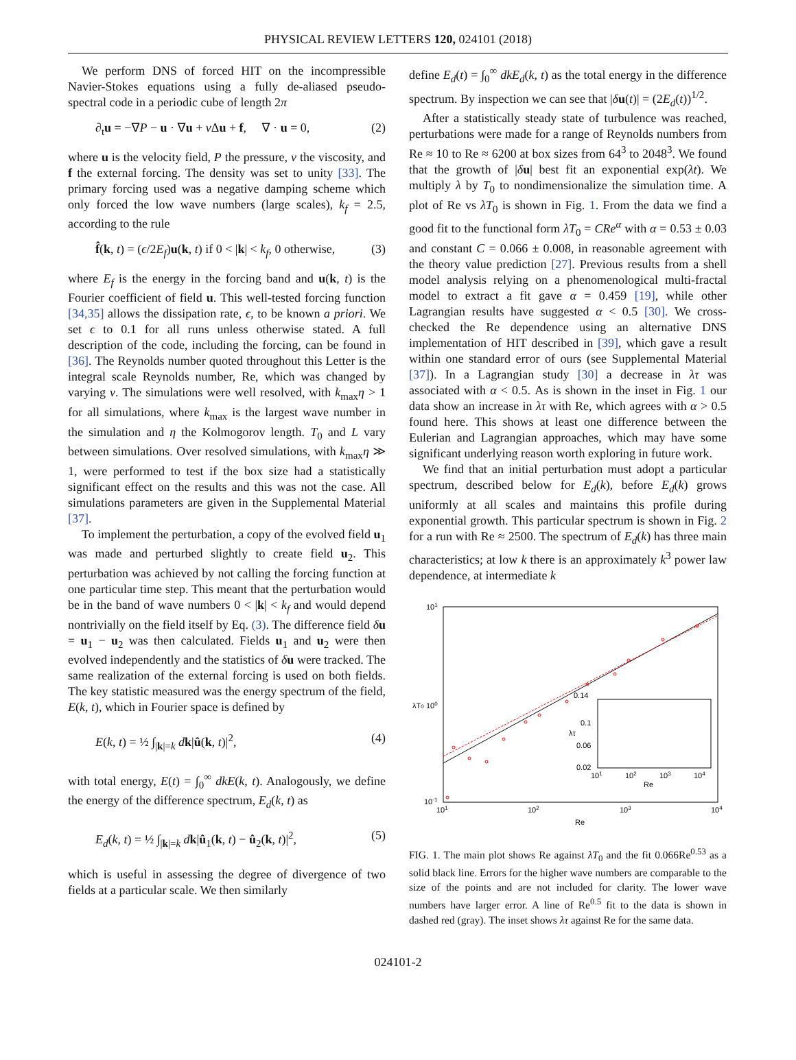PHYSICAL REVIEW LETTERS 120, 024101 (2018)
We perform DNS of forced HIT on the incompressible Navier-Stokes equations using a fully de-aliased pseudo-spectral code in a periodic cube of length 2π
∂<sub>t</sub>u = −∇P − u · ∇u + ν Δu + f, ∇ · u = 0, (2)
where u is the velocity field, P the pressure, ν the viscosity, and f the external forcing. The density was set to unity [33]. The primary forcing used was a negative damping scheme which only forced the low wave numbers (large scales), k<sub>f</sub> = 2.5, according to the rule
f̂(k, t) = (ϵ/2E<sub>f</sub>)u(k, t) if 0 < |k| < k<sub>f</sub>, 0 otherwise, (3)
where E<sub>f</sub> is the energy in the forcing band and u(k, t) is the Fourier coefficient of field u. This well-tested forcing function [34,35] allows the dissipation rate, ϵ, to be known a priori. We set ϵ to 0.1 for all runs unless otherwise stated. A full description of the code, including the forcing, can be found in [36]. The Reynolds number quoted throughout this Letter is the integral scale Reynolds number, Re, which was changed by varying ν. The simulations were well resolved, with k<sub>max</sub>η > 1 for all simulations, where k<sub>max</sub> is the largest wave number in the simulation and η the Kolmogorov length. T<sub>0</sub> and L vary between simulations. Over resolved simulations, with k<sub>max</sub>η ≫ 1, were performed to test if the box size had a statistically significant effect on the results and this was not the case. All simulations parameters are given in the Supplemental Material [37].
To implement the perturbation, a copy of the evolved field u<sub>1</sub> was made and perturbed slightly to create field u<sub>2</sub>. This perturbation was achieved by not calling the forcing function at one particular time step. This meant that the perturbation would be in the band of wave numbers 0 < |k| < k<sub>f</sub> and would depend nontrivially on the field itself by Eq. (3). The difference field δu = u<sub>1</sub> − u<sub>2</sub> was then calculated. Fields u<sub>1</sub> and u<sub>2</sub> were then evolved independently and the statistics of δu were tracked. The same realization of the external forcing is used on both fields. The key statistic measured was the energy spectrum of the field, E(k, t), which in Fourier space is defined by
E(k, t) = ½ ∫<sub>|k|=k</sub> dk|û(k, t)|<sup>2</sup>, (4)
with total energy, E(t) = ∫<sub>0</sub><sup>∞</sup> dkE(k, t). Analogously, we define the energy of the difference spectrum, E<sub>d</sub>(k, t) as
E<sub>d</sub>(k, t) = ½ ∫<sub>|k|=k</sub> dk|û<sub>1</sub>(k, t) − û<sub>2</sub>(k, t)|<sup>2</sup>, (5)
which is useful in assessing the degree of divergence of two fields at a particular scale. We then similarly
define E<sub>d</sub>(t) = ∫<sub>0</sub><sup>∞</sup> dkE<sub>d</sub>(k, t) as the total energy in the difference spectrum. By inspection we can see that |δu(t)| = (2E<sub>d</sub>(t))<sup>1/2</sup>.
After a statistically steady state of turbulence was reached, perturbations were made for a range of Reynolds numbers from Re ≈ 10 to Re ≈ 6200 at box sizes from 64<sup>3</sup> to 2048<sup>3</sup>. We found that the growth of |δu| best fit an exponential exp(λt). We multiply λ by T<sub>0</sub> to nondimensionalize the simulation time. A plot of Re vs λT<sub>0</sub> is shown in Fig. 1. From the data we find a good fit to the functional form λT<sub>0</sub> = CRe<sup>α</sup> with α = 0.53 ± 0.03 and constant C = 0.066 ± 0.008, in reasonable agreement with the theory value prediction [27]. Previous results from a shell model analysis relying on a phenomenological multi-fractal model to extract a fit gave α = 0.459 [19], while other Lagrangian results have suggested α < 0.5 [30]. We cross-checked the Re dependence using an alternative DNS implementation of HIT described in [39], which gave a result within one standard error of ours (see Supplemental Material [37]). In a Lagrangian study [30] a decrease in λτ was associated with α < 0.5. As is shown in the inset in Fig. 1 our data show an increase in λτ with Re, which agrees with α > 0.5 found here. This shows at least one difference between the Eulerian and Lagrangian approaches, which may have some significant underlying reason worth exploring in future work.
We find that an initial perturbation must adopt a particular spectrum, described below for E<sub>d</sub>(k), before E<sub>d</sub>(k) grows uniformly at all scales and maintains this profile during exponential growth. This particular spectrum is shown in Fig. 2 for a run with Re ≈ 2500. The spectrum of E<sub>d</sub>(k) has three main characteristics; at low k there is an approximately k<sup>3</sup> power law dependence, at intermediate k
0.14
0.1
0.06
0.02
101
102
103
104
Re
λτ
101
100
10-1
λT0
101
102
103
104
Re
FIG. 1. The main plot shows Re against λT<sub>0</sub> and the fit 0.066Re<sup>0.53</sup> as a solid black line. Errors for the higher wave numbers are comparable to the size of the points and are not included for clarity. The lower wave numbers have larger error. A line of Re<sup>0.5</sup> fit to the data is shown in dashed red (gray). The inset shows λτ against Re for the same data.
024101-2